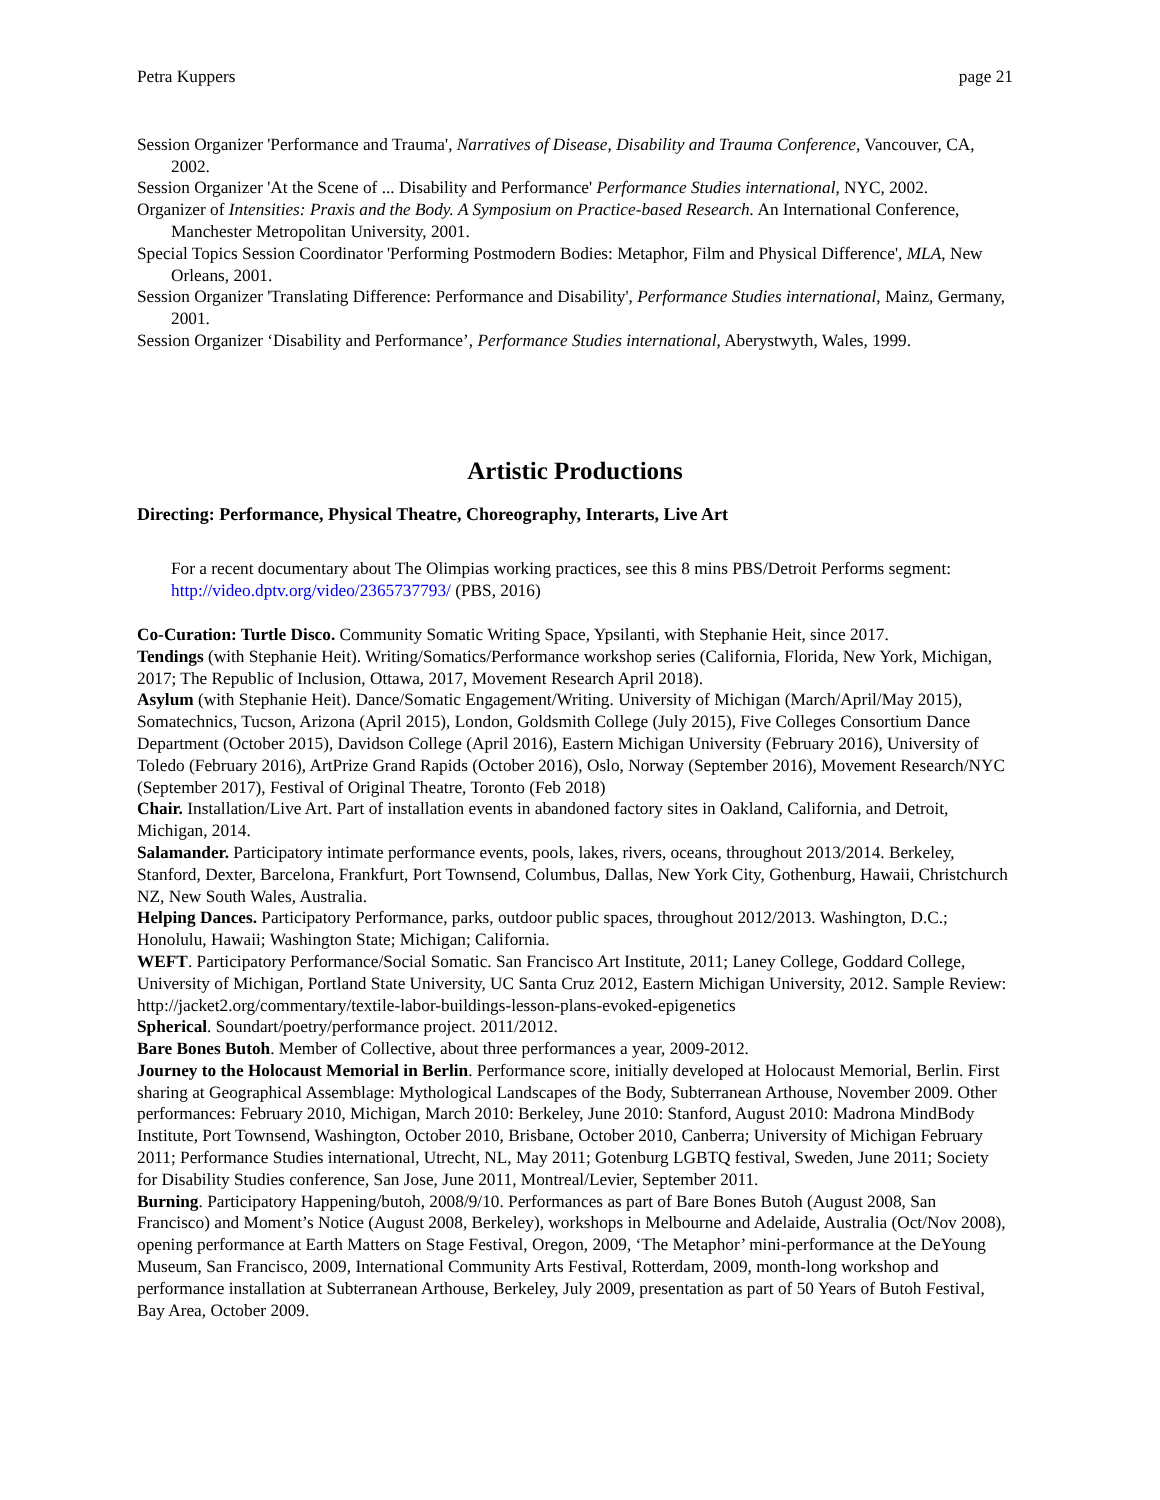Petra Kuppers page 21
Session Organizer 'Performance and Trauma', Narratives of Disease, Disability and Trauma Conference, Vancouver, CA, 2002.
Session Organizer 'At the Scene of ... Disability and Performance' Performance Studies international, NYC, 2002.
Organizer of Intensities: Praxis and the Body. A Symposium on Practice-based Research. An International Conference, Manchester Metropolitan University, 2001.
Special Topics Session Coordinator 'Performing Postmodern Bodies: Metaphor, Film and Physical Difference', MLA, New Orleans, 2001.
Session Organizer 'Translating Difference: Performance and Disability', Performance Studies international, Mainz, Germany, 2001.
Session Organizer ‘Disability and Performance’, Performance Studies international, Aberystwyth, Wales, 1999.
Artistic Productions
Directing: Performance, Physical Theatre, Choreography, Interarts, Live Art
For a recent documentary about The Olimpias working practices, see this 8 mins PBS/Detroit Performs segment: http://video.dptv.org/video/2365737793/ (PBS, 2016)
Co-Curation: Turtle Disco. Community Somatic Writing Space, Ypsilanti, with Stephanie Heit, since 2017.
Tendings (with Stephanie Heit). Writing/Somatics/Performance workshop series (California, Florida, New York, Michigan, 2017; The Republic of Inclusion, Ottawa, 2017, Movement Research April 2018).
Asylum (with Stephanie Heit). Dance/Somatic Engagement/Writing. University of Michigan (March/April/May 2015), Somatechnics, Tucson, Arizona (April 2015), London, Goldsmith College (July 2015), Five Colleges Consortium Dance Department (October 2015), Davidson College (April 2016), Eastern Michigan University (February 2016), University of Toledo (February 2016), ArtPrize Grand Rapids (October 2016), Oslo, Norway (September 2016), Movement Research/NYC (September 2017), Festival of Original Theatre, Toronto (Feb 2018)
Chair. Installation/Live Art. Part of installation events in abandoned factory sites in Oakland, California, and Detroit, Michigan, 2014.
Salamander. Participatory intimate performance events, pools, lakes, rivers, oceans, throughout 2013/2014. Berkeley, Stanford, Dexter, Barcelona, Frankfurt, Port Townsend, Columbus, Dallas, New York City, Gothenburg, Hawaii, Christchurch NZ, New South Wales, Australia.
Helping Dances. Participatory Performance, parks, outdoor public spaces, throughout 2012/2013. Washington, D.C.; Honolulu, Hawaii; Washington State; Michigan; California.
WEFT. Participatory Performance/Social Somatic. San Francisco Art Institute, 2011; Laney College, Goddard College, University of Michigan, Portland State University, UC Santa Cruz 2012, Eastern Michigan University, 2012. Sample Review: http://jacket2.org/commentary/textile-labor-buildings-lesson-plans-evoked-epigenetics
Spherical. Soundart/poetry/performance project. 2011/2012.
Bare Bones Butoh. Member of Collective, about three performances a year, 2009-2012.
Journey to the Holocaust Memorial in Berlin. Performance score, initially developed at Holocaust Memorial, Berlin. First sharing at Geographical Assemblage: Mythological Landscapes of the Body, Subterranean Arthouse, November 2009. Other performances: February 2010, Michigan, March 2010: Berkeley, June 2010: Stanford, August 2010: Madrona MindBody Institute, Port Townsend, Washington, October 2010, Brisbane, October 2010, Canberra; University of Michigan February 2011; Performance Studies international, Utrecht, NL, May 2011; Gotenburg LGBTQ festival, Sweden, June 2011; Society for Disability Studies conference, San Jose, June 2011, Montreal/Levier, September 2011.
Burning. Participatory Happening/butoh, 2008/9/10. Performances as part of Bare Bones Butoh (August 2008, San Francisco) and Moment’s Notice (August 2008, Berkeley), workshops in Melbourne and Adelaide, Australia (Oct/Nov 2008), opening performance at Earth Matters on Stage Festival, Oregon, 2009, ‘The Metaphor’ mini-performance at the DeYoung Museum, San Francisco, 2009, International Community Arts Festival, Rotterdam, 2009, month-long workshop and performance installation at Subterranean Arthouse, Berkeley, July 2009, presentation as part of 50 Years of Butoh Festival, Bay Area, October 2009.